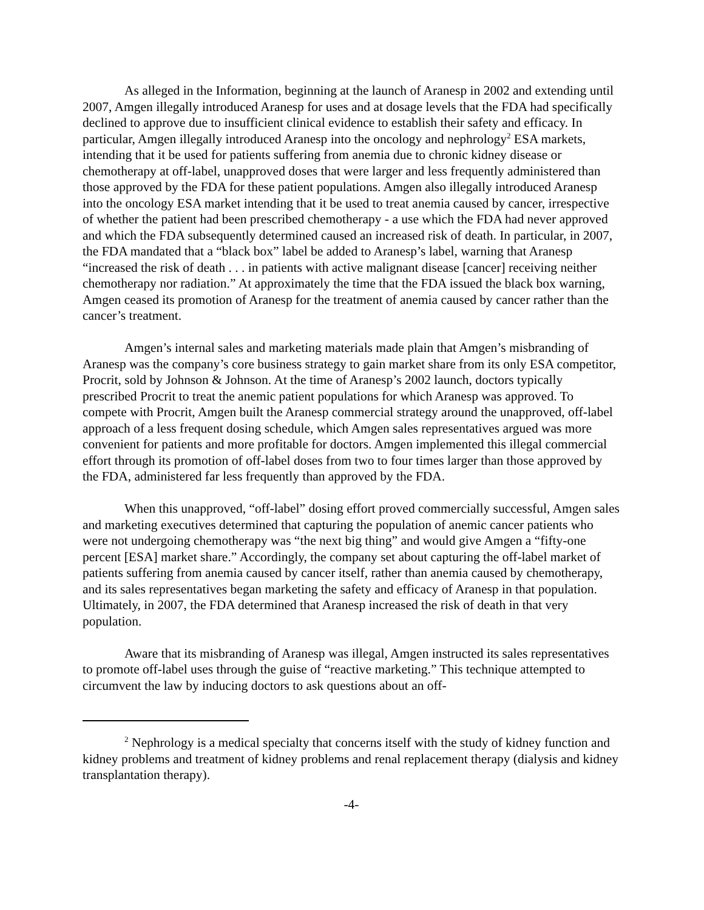As alleged in the Information, beginning at the launch of Aranesp in 2002 and extending until 2007, Amgen illegally introduced Aranesp for uses and at dosage levels that the FDA had specifically declined to approve due to insufficient clinical evidence to establish their safety and efficacy. In particular, Amgen illegally introduced Aranesp into the oncology and nephrology<sup>2</sup> ESA markets, intending that it be used for patients suffering from anemia due to chronic kidney disease or chemotherapy at off-label, unapproved doses that were larger and less frequently administered than those approved by the FDA for these patient populations. Amgen also illegally introduced Aranesp into the oncology ESA market intending that it be used to treat anemia caused by cancer, irrespective of whether the patient had been prescribed chemotherapy - a use which the FDA had never approved and which the FDA subsequently determined caused an increased risk of death. In particular, in 2007, the FDA mandated that a “black box” label be added to Aranesp’s label, warning that Aranesp “increased the risk of death . . . in patients with active malignant disease [cancer] receiving neither chemotherapy nor radiation.” At approximately the time that the FDA issued the black box warning, Amgen ceased its promotion of Aranesp for the treatment of anemia caused by cancer rather than the cancer’s treatment.
Amgen’s internal sales and marketing materials made plain that Amgen’s misbranding of Aranesp was the company’s core business strategy to gain market share from its only ESA competitor, Procrit, sold by Johnson & Johnson. At the time of Aranesp’s 2002 launch, doctors typically prescribed Procrit to treat the anemic patient populations for which Aranesp was approved. To compete with Procrit, Amgen built the Aranesp commercial strategy around the unapproved, off-label approach of a less frequent dosing schedule, which Amgen sales representatives argued was more convenient for patients and more profitable for doctors. Amgen implemented this illegal commercial effort through its promotion of off-label doses from two to four times larger than those approved by the FDA, administered far less frequently than approved by the FDA.
When this unapproved, “off-label” dosing effort proved commercially successful, Amgen sales and marketing executives determined that capturing the population of anemic cancer patients who were not undergoing chemotherapy was “the next big thing” and would give Amgen a “fifty-one percent [ESA] market share.” Accordingly, the company set about capturing the off-label market of patients suffering from anemia caused by cancer itself, rather than anemia caused by chemotherapy, and its sales representatives began marketing the safety and efficacy of Aranesp in that population. Ultimately, in 2007, the FDA determined that Aranesp increased the risk of death in that very population.
Aware that its misbranding of Aranesp was illegal, Amgen instructed its sales representatives to promote off-label uses through the guise of “reactive marketing.” This technique attempted to circumvent the law by inducing doctors to ask questions about an off-
<sup>2</sup> Nephrology is a medical specialty that concerns itself with the study of kidney function and kidney problems and treatment of kidney problems and renal replacement therapy (dialysis and kidney transplantation therapy).
-4-